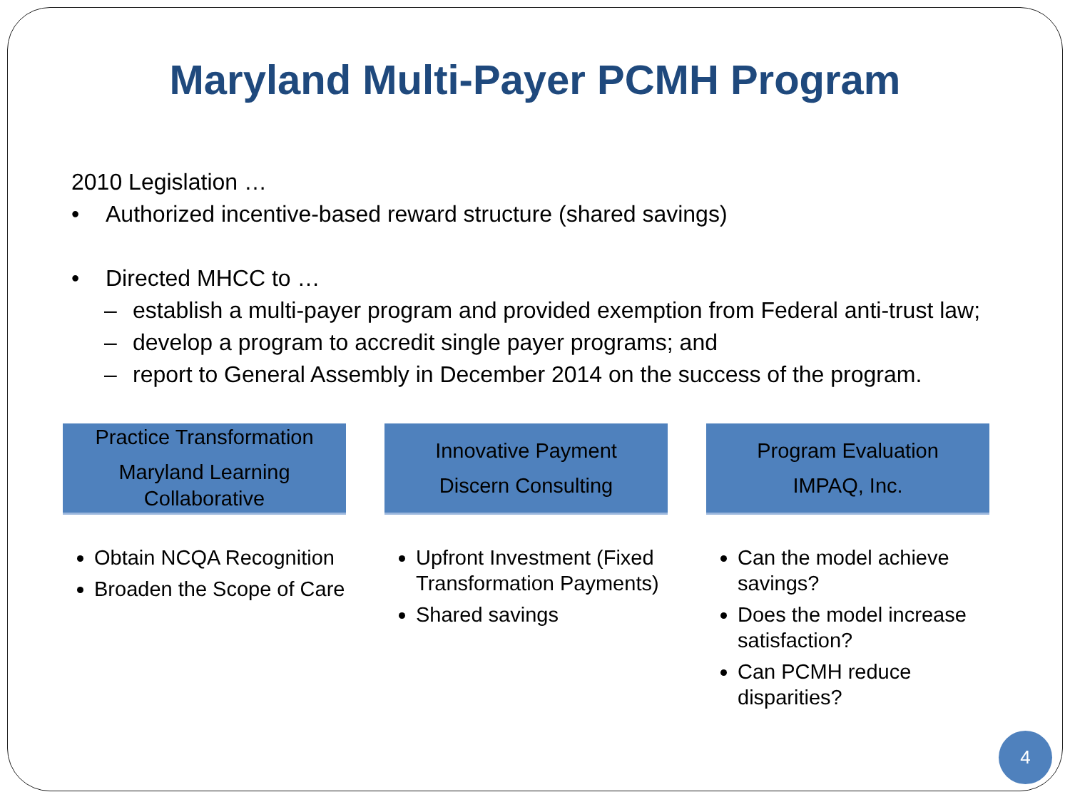Maryland Multi-Payer PCMH Program
2010 Legislation …
• Authorized incentive-based reward structure (shared savings)
• Directed MHCC to …
– establish a multi-payer program and provided exemption from Federal anti-trust law;
– develop a program to accredit single payer programs; and
– report to General Assembly in December 2014 on the success of the program.
Practice Transformation
Maryland Learning Collaborative
Obtain NCQA Recognition
Broaden the Scope of Care
Innovative Payment
Discern Consulting
Upfront Investment (Fixed Transformation Payments)
Shared savings
Program Evaluation
IMPAQ, Inc.
Can the model achieve savings?
Does the model increase satisfaction?
Can PCMH reduce disparities?
4